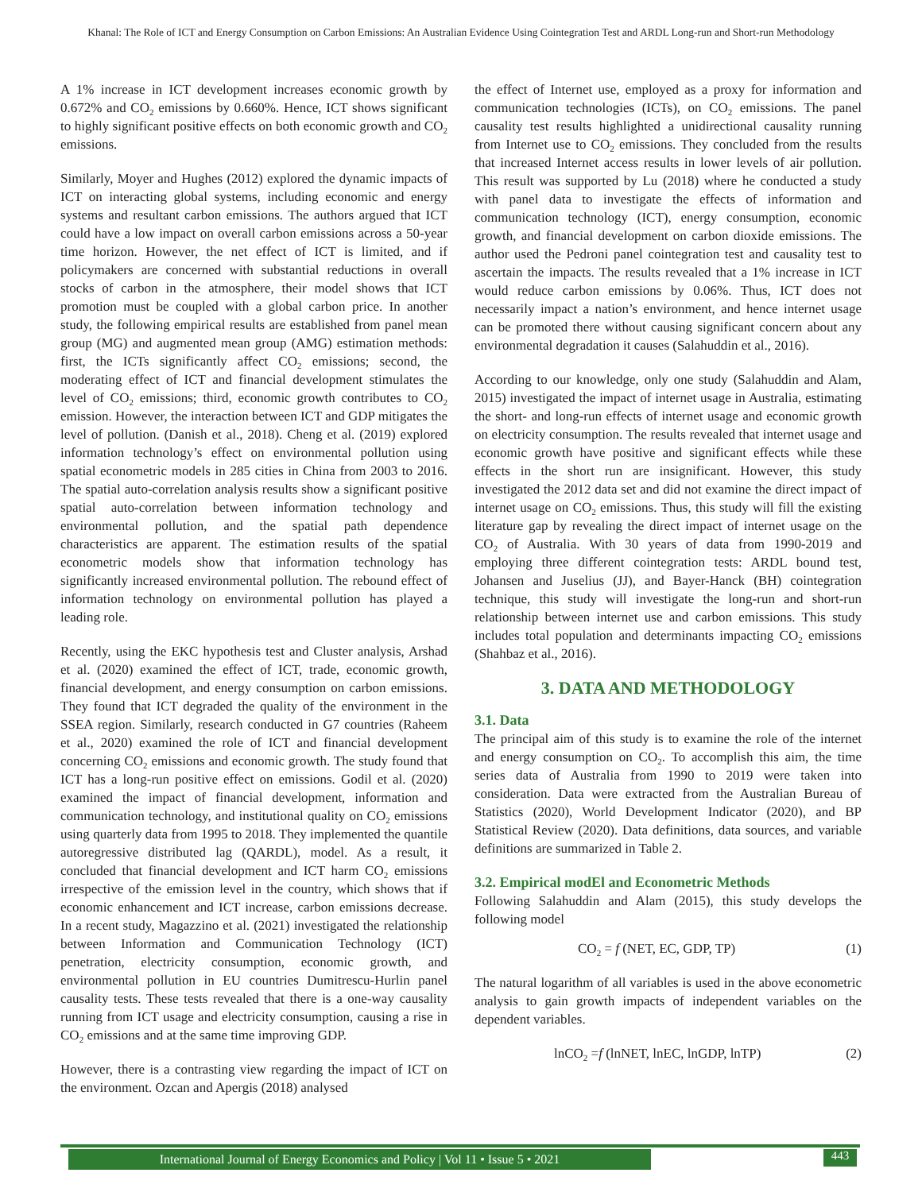Khanal: The Role of ICT and Energy Consumption on Carbon Emissions: An Australian Evidence Using Cointegration Test and ARDL Long-run and Short-run Methodology
A 1% increase in ICT development increases economic growth by 0.672% and CO<sub>2</sub> emissions by 0.660%. Hence, ICT shows significant to highly significant positive effects on both economic growth and CO<sub>2</sub> emissions.
Similarly, Moyer and Hughes (2012) explored the dynamic impacts of ICT on interacting global systems, including economic and energy systems and resultant carbon emissions. The authors argued that ICT could have a low impact on overall carbon emissions across a 50-year time horizon. However, the net effect of ICT is limited, and if policymakers are concerned with substantial reductions in overall stocks of carbon in the atmosphere, their model shows that ICT promotion must be coupled with a global carbon price. In another study, the following empirical results are established from panel mean group (MG) and augmented mean group (AMG) estimation methods: first, the ICTs significantly affect CO<sub>2</sub> emissions; second, the moderating effect of ICT and financial development stimulates the level of CO<sub>2</sub> emissions; third, economic growth contributes to CO<sub>2</sub> emission. However, the interaction between ICT and GDP mitigates the level of pollution. (Danish et al., 2018). Cheng et al. (2019) explored information technology’s effect on environmental pollution using spatial econometric models in 285 cities in China from 2003 to 2016. The spatial auto-correlation analysis results show a significant positive spatial auto-correlation between information technology and environmental pollution, and the spatial path dependence characteristics are apparent. The estimation results of the spatial econometric models show that information technology has significantly increased environmental pollution. The rebound effect of information technology on environmental pollution has played a leading role.
Recently, using the EKC hypothesis test and Cluster analysis, Arshad et al. (2020) examined the effect of ICT, trade, economic growth, financial development, and energy consumption on carbon emissions. They found that ICT degraded the quality of the environment in the SSEA region. Similarly, research conducted in G7 countries (Raheem et al., 2020) examined the role of ICT and financial development concerning CO<sub>2</sub> emissions and economic growth. The study found that ICT has a long-run positive effect on emissions. Godil et al. (2020) examined the impact of financial development, information and communication technology, and institutional quality on CO<sub>2</sub> emissions using quarterly data from 1995 to 2018. They implemented the quantile autoregressive distributed lag (QARDL), model. As a result, it concluded that financial development and ICT harm CO<sub>2</sub> emissions irrespective of the emission level in the country, which shows that if economic enhancement and ICT increase, carbon emissions decrease. In a recent study, Magazzino et al. (2021) investigated the relationship between Information and Communication Technology (ICT) penetration, electricity consumption, economic growth, and environmental pollution in EU countries Dumitrescu-Hurlin panel causality tests. These tests revealed that there is a one-way causality running from ICT usage and electricity consumption, causing a rise in CO<sub>2</sub> emissions and at the same time improving GDP.
However, there is a contrasting view regarding the impact of ICT on the environment. Ozcan and Apergis (2018) analysed
the effect of Internet use, employed as a proxy for information and communication technologies (ICTs), on CO<sub>2</sub> emissions. The panel causality test results highlighted a unidirectional causality running from Internet use to CO<sub>2</sub> emissions. They concluded from the results that increased Internet access results in lower levels of air pollution. This result was supported by Lu (2018) where he conducted a study with panel data to investigate the effects of information and communication technology (ICT), energy consumption, economic growth, and financial development on carbon dioxide emissions. The author used the Pedroni panel cointegration test and causality test to ascertain the impacts. The results revealed that a 1% increase in ICT would reduce carbon emissions by 0.06%. Thus, ICT does not necessarily impact a nation’s environment, and hence internet usage can be promoted there without causing significant concern about any environmental degradation it causes (Salahuddin et al., 2016).
According to our knowledge, only one study (Salahuddin and Alam, 2015) investigated the impact of internet usage in Australia, estimating the short- and long-run effects of internet usage and economic growth on electricity consumption. The results revealed that internet usage and economic growth have positive and significant effects while these effects in the short run are insignificant. However, this study investigated the 2012 data set and did not examine the direct impact of internet usage on CO<sub>2</sub> emissions. Thus, this study will fill the existing literature gap by revealing the direct impact of internet usage on the CO<sub>2</sub> of Australia. With 30 years of data from 1990-2019 and employing three different cointegration tests: ARDL bound test, Johansen and Juselius (JJ), and Bayer-Hanck (BH) cointegration technique, this study will investigate the long-run and short-run relationship between internet use and carbon emissions. This study includes total population and determinants impacting CO<sub>2</sub> emissions (Shahbaz et al., 2016).
3. DATA AND METHODOLOGY
3.1. Data
The principal aim of this study is to examine the role of the internet and energy consumption on CO<sub>2</sub>. To accomplish this aim, the time series data of Australia from 1990 to 2019 were taken into consideration. Data were extracted from the Australian Bureau of Statistics (2020), World Development Indicator (2020), and BP Statistical Review (2020). Data definitions, data sources, and variable definitions are summarized in Table 2.
3.2. Empirical modEl and Econometric Methods
Following Salahuddin and Alam (2015), this study develops the following model
CO<sub>2</sub> = f (NET, EC, GDP, TP) (1)
The natural logarithm of all variables is used in the above econometric analysis to gain growth impacts of independent variables on the dependent variables.
lnCO<sub>2</sub> =f (lnNET, lnEC, lnGDP, lnTP) (2)
International Journal of Energy Economics and Policy | Vol 11 • Issue 5 • 2021
443